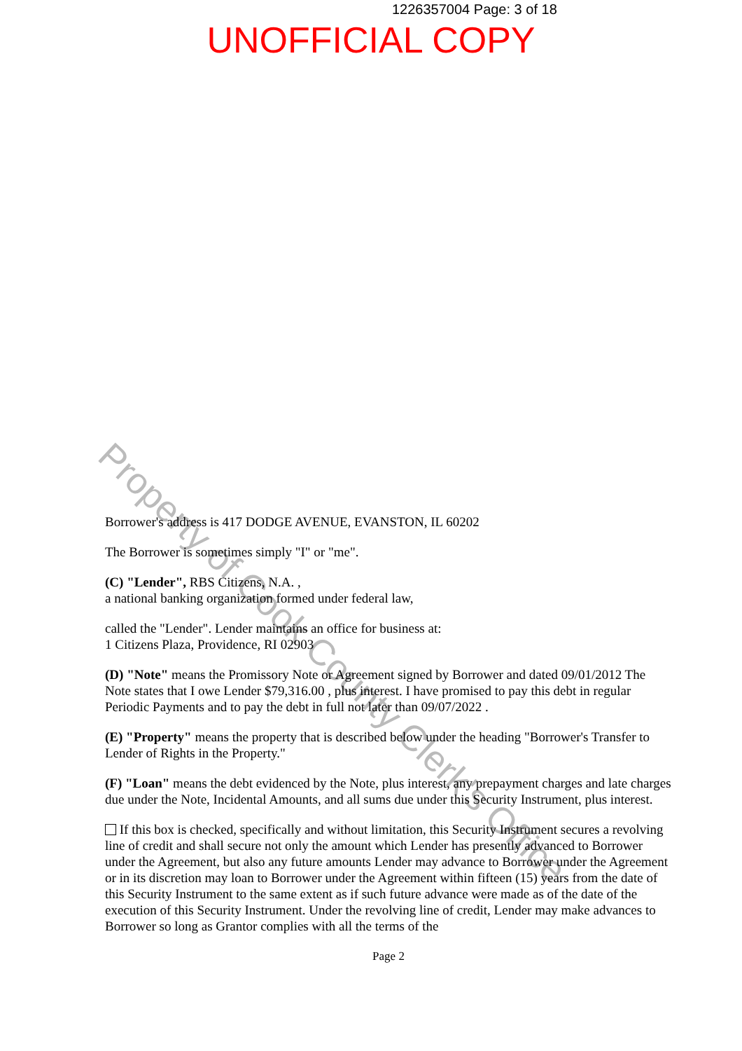Property of Cook County Clerk's Office
1226357004 Page: 3 of 18
UNOFFICIAL COPY
Borrower's address is 417 DODGE AVENUE, EVANSTON, IL 60202
The Borrower is sometimes simply "I" or "me".
(C) "Lender", RBS Citizens, N.A. ,
a national banking organization formed under federal law,
called the "Lender". Lender maintains an office for business at:
1 Citizens Plaza, Providence, RI 02903
(D) "Note" means the Promissory Note or Agreement signed by Borrower and dated 09/01/2012 The Note states that I owe Lender $79,316.00 , plus interest. I have promised to pay this debt in regular Periodic Payments and to pay the debt in full not later than 09/07/2022 .
(E) "Property" means the property that is described below under the heading "Borrower's Transfer to Lender of Rights in the Property."
(F) "Loan" means the debt evidenced by the Note, plus interest, any prepayment charges and late charges due under the Note, Incidental Amounts, and all sums due under this Security Instrument, plus interest.
If this box is checked, specifically and without limitation, this Security Instrument secures a revolving line of credit and shall secure not only the amount which Lender has presently advanced to Borrower under the Agreement, but also any future amounts Lender may advance to Borrower under the Agreement or in its discretion may loan to Borrower under the Agreement within fifteen (15) years from the date of this Security Instrument to the same extent as if such future advance were made as of the date of the execution of this Security Instrument. Under the revolving line of credit, Lender may make advances to Borrower so long as Grantor complies with all the terms of the
Page 2